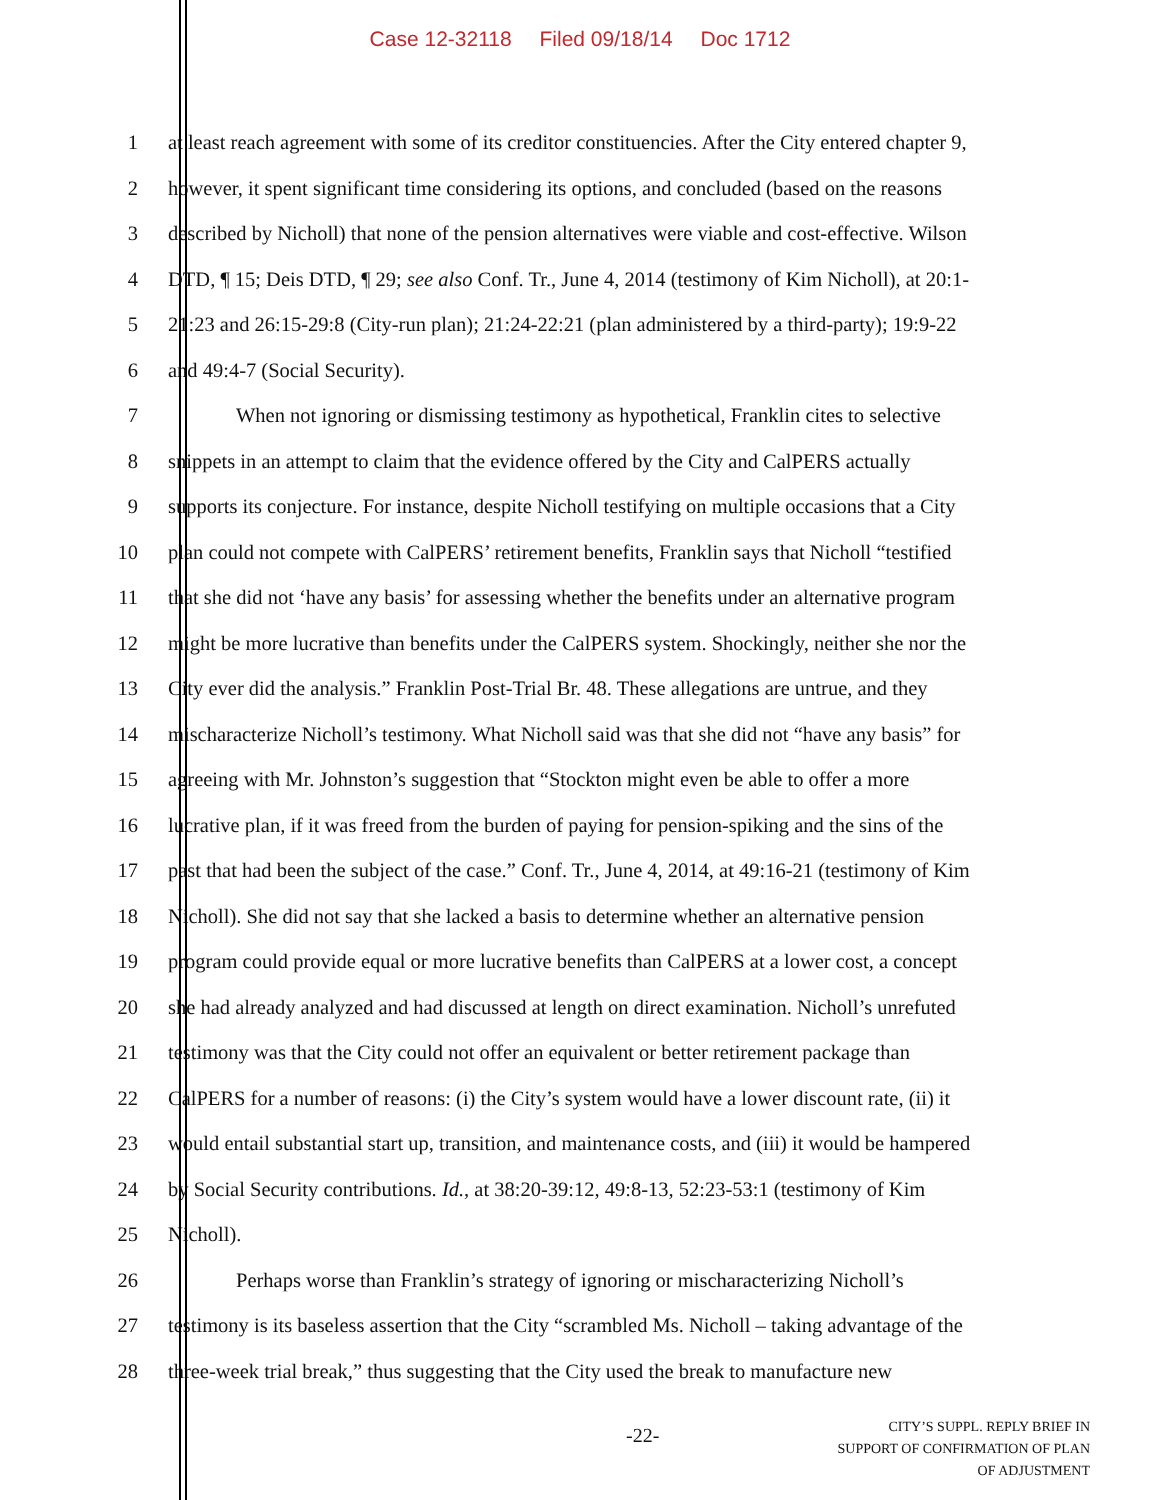Case 12-32118 Filed 09/18/14 Doc 1712
1 at least reach agreement with some of its creditor constituencies. After the City entered chapter 9,
2 however, it spent significant time considering its options, and concluded (based on the reasons
3 described by Nicholl) that none of the pension alternatives were viable and cost-effective. Wilson
4 DTD, ¶ 15; Deis DTD, ¶ 29; see also Conf. Tr., June 4, 2014 (testimony of Kim Nicholl), at 20:1-
5 21:23 and 26:15-29:8 (City-run plan); 21:24-22:21 (plan administered by a third-party); 19:9-22
6 and 49:4-7 (Social Security).
7 When not ignoring or dismissing testimony as hypothetical, Franklin cites to selective
8 snippets in an attempt to claim that the evidence offered by the City and CalPERS actually
9 supports its conjecture. For instance, despite Nicholl testifying on multiple occasions that a City
10 plan could not compete with CalPERS’ retirement benefits, Franklin says that Nicholl “testified
11 that she did not ‘have any basis’ for assessing whether the benefits under an alternative program
12 might be more lucrative than benefits under the CalPERS system. Shockingly, neither she nor the
13 City ever did the analysis.” Franklin Post-Trial Br. 48. These allegations are untrue, and they
14 mischaracterize Nicholl’s testimony. What Nicholl said was that she did not “have any basis” for
15 agreeing with Mr. Johnston’s suggestion that “Stockton might even be able to offer a more
16 lucrative plan, if it was freed from the burden of paying for pension-spiking and the sins of the
17 past that had been the subject of the case.” Conf. Tr., June 4, 2014, at 49:16-21 (testimony of Kim
18 Nicholl). She did not say that she lacked a basis to determine whether an alternative pension
19 program could provide equal or more lucrative benefits than CalPERS at a lower cost, a concept
20 she had already analyzed and had discussed at length on direct examination. Nicholl’s unrefuted
21 testimony was that the City could not offer an equivalent or better retirement package than
22 CalPERS for a number of reasons: (i) the City’s system would have a lower discount rate, (ii) it
23 would entail substantial start up, transition, and maintenance costs, and (iii) it would be hampered
24 by Social Security contributions. Id., at 38:20-39:12, 49:8-13, 52:23-53:1 (testimony of Kim
25 Nicholl).
26 Perhaps worse than Franklin’s strategy of ignoring or mischaracterizing Nicholl’s
27 testimony is its baseless assertion that the City “scrambled Ms. Nicholl – taking advantage of the
28 three-week trial break,” thus suggesting that the City used the break to manufacture new
-22-
CITY’S SUPPL. REPLY BRIEF IN SUPPORT OF CONFIRMATION OF PLAN OF ADJUSTMENT